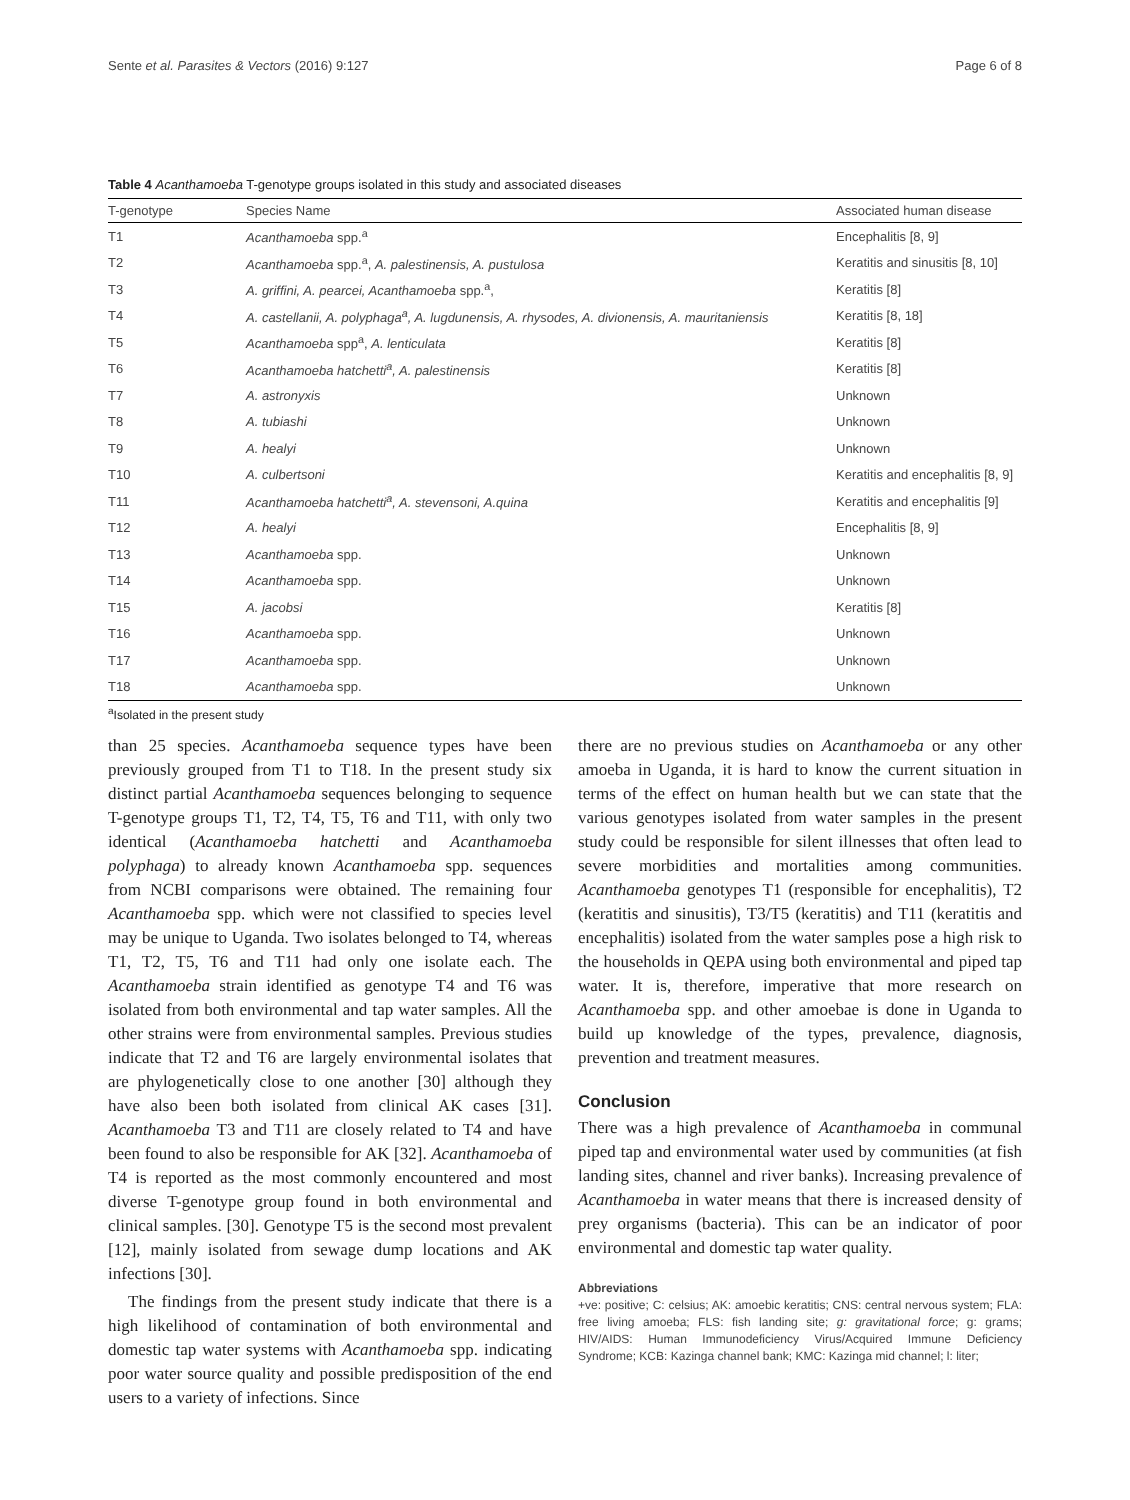Sente et al. Parasites & Vectors (2016) 9:127 Page 6 of 8
Table 4 Acanthamoeba T-genotype groups isolated in this study and associated diseases
| T-genotype | Species Name | Associated human disease |
| --- | --- | --- |
| T1 | Acanthamoeba spp.<sup>a</sup> | Encephalitis [8, 9] |
| T2 | Acanthamoeba spp.<sup>a</sup>, A. palestinensis, A. pustulosa | Keratitis and sinusitis [8, 10] |
| T3 | A. griffini, A. pearcei, Acanthamoeba spp.<sup>a</sup>, | Keratitis [8] |
| T4 | A. castellanii, A. polyphaga<sup>a</sup>, A. lugdunensis, A. rhysodes, A. divionensis, A. mauritaniensis | Keratitis [8, 18] |
| T5 | Acanthamoeba spp<sup>a</sup>, A. lenticulata | Keratitis [8] |
| T6 | Acanthamoeba hatchetti<sup>a</sup>, A. palestinensis | Keratitis [8] |
| T7 | A. astronyxis | Unknown |
| T8 | A. tubiashi | Unknown |
| T9 | A. healyi | Unknown |
| T10 | A. culbertsoni | Keratitis and encephalitis [8, 9] |
| T11 | Acanthamoeba hatchetti<sup>a</sup>, A. stevensoni, A.quina | Keratitis and encephalitis [9] |
| T12 | A. healyi | Encephalitis [8, 9] |
| T13 | Acanthamoeba spp. | Unknown |
| T14 | Acanthamoeba spp. | Unknown |
| T15 | A. jacobsi | Keratitis [8] |
| T16 | Acanthamoeba spp. | Unknown |
| T17 | Acanthamoeba spp. | Unknown |
| T18 | Acanthamoeba spp. | Unknown |
<sup>a</sup> Isolated in the present study
than 25 species. Acanthamoeba sequence types have been previously grouped from T1 to T18. In the present study six distinct partial Acanthamoeba sequences belonging to sequence T-genotype groups T1, T2, T4, T5, T6 and T11, with only two identical (Acanthamoeba hatchetti and Acanthamoeba polyphaga) to already known Acanthamoeba spp. sequences from NCBI comparisons were obtained. The remaining four Acanthamoeba spp. which were not classified to species level may be unique to Uganda. Two isolates belonged to T4, whereas T1, T2, T5, T6 and T11 had only one isolate each. The Acanthamoeba strain identified as genotype T4 and T6 was isolated from both environmental and tap water samples. All the other strains were from environmental samples. Previous studies indicate that T2 and T6 are largely environmental isolates that are phylogenetically close to one another [30] although they have also been both isolated from clinical AK cases [31]. Acanthamoeba T3 and T11 are closely related to T4 and have been found to also be responsible for AK [32]. Acanthamoeba of T4 is reported as the most commonly encountered and most diverse T-genotype group found in both environmental and clinical samples. [30]. Genotype T5 is the second most prevalent [12], mainly isolated from sewage dump locations and AK infections [30].
The findings from the present study indicate that there is a high likelihood of contamination of both environmental and domestic tap water systems with Acanthamoeba spp. indicating poor water source quality and possible predisposition of the end users to a variety of infections. Since
there are no previous studies on Acanthamoeba or any other amoeba in Uganda, it is hard to know the current situation in terms of the effect on human health but we can state that the various genotypes isolated from water samples in the present study could be responsible for silent illnesses that often lead to severe morbidities and mortalities among communities. Acanthamoeba genotypes T1 (responsible for encephalitis), T2 (keratitis and sinusitis), T3/T5 (keratitis) and T11 (keratitis and encephalitis) isolated from the water samples pose a high risk to the households in QEPA using both environmental and piped tap water. It is, therefore, imperative that more research on Acanthamoeba spp. and other amoebae is done in Uganda to build up knowledge of the types, prevalence, diagnosis, prevention and treatment measures.
Conclusion
There was a high prevalence of Acanthamoeba in communal piped tap and environmental water used by communities (at fish landing sites, channel and river banks). Increasing prevalence of Acanthamoeba in water means that there is increased density of prey organisms (bacteria). This can be an indicator of poor environmental and domestic tap water quality.
Abbreviations
+ve: positive; C: celsius; AK: amoebic keratitis; CNS: central nervous system; FLA: free living amoeba; FLS: fish landing site; g: gravitational force; g: grams; HIV/AIDS: Human Immunodeficiency Virus/Acquired Immune Deficiency Syndrome; KCB: Kazinga channel bank; KMC: Kazinga mid channel; l: liter;